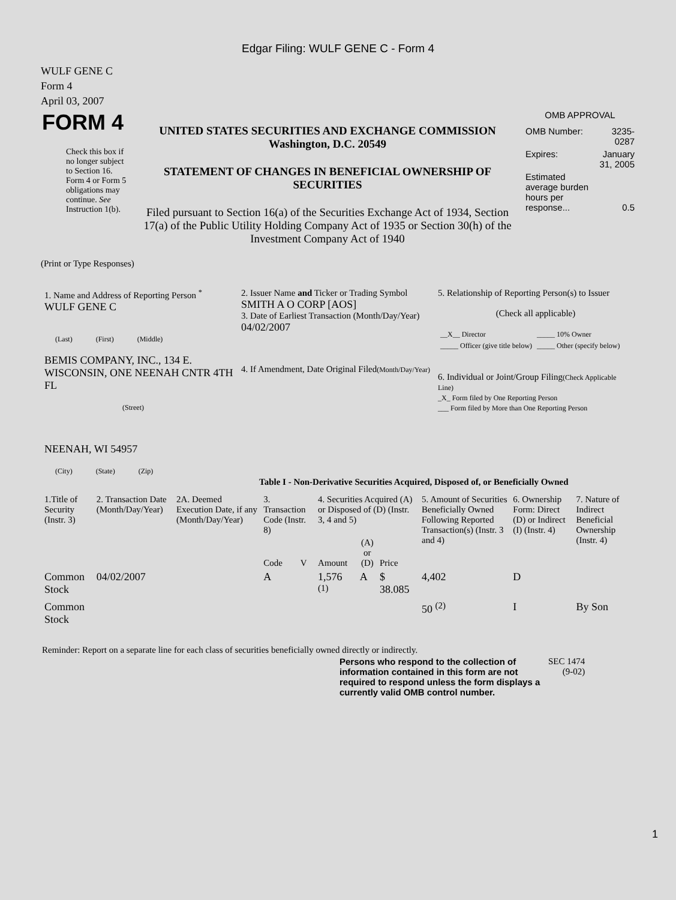Edgar Filing: WULF GENE C - Form 4
WULF GENE C
Form 4
April 03, 2007
| FORM 4 Check this box if no longer subject to Section 16. Form 4 or Form 5 obligations may continue. See Instruction 1(b). | UNITED STATES SECURITIES AND EXCHANGE COMMISSION Washington, D.C. 20549 STATEMENT OF CHANGES IN BENEFICIAL OWNERSHIP OF SECURITIES Filed pursuant to Section 16(a) of the Securities Exchange Act of 1934, Section 17(a) of the Public Utility Holding Company Act of 1935 or Section 30(h) of the Investment Company Act of 1940 | OMB APPROVAL / OMB Number: / 3235-0287 / / Expires: / January 31, 2005 / / Estimated average burden hours per response... / 0.5 / |
(Print or Type Responses)
| 1. Name and Address of Reporting Person <sup>*</sup> WULF GENE C (Last) (First) (Middle) BEMIS COMPANY, INC., 134 E. WISCONSIN, ONE NEENAH CNTR 4TH FL (Street) NEENAH, WI 54957 (City) (State) (Zip) | 2. Issuer Name and Ticker or Trading Symbol SMITH A O CORP [AOS] 3. Date of Earliest Transaction (Month/Day/Year) 04/02/2007 4. If Amendment, Date Original Filed (Month/Day/Year) | 5. Relationship of Reporting Person(s) to Issuer (Check all applicable) / __X__ Director / _____ 10% Owner / / _____ Officer (give title below) / _____ Other (specify below) / 6. Individual or Joint/Group Filing (Check Applicable Line) _X_ Form filed by One Reporting Person ___ Form filed by More than One Reporting Person |
Table I - Non-Derivative Securities Acquired, Disposed of, or Beneficially Owned
| 1.Title of Security (Instr. 3) | 2. Transaction Date (Month/Day/Year) | 2A. Deemed Execution Date, if any (Month/Day/Year) | 3. Transaction Code (Instr. 8) | | 4. Securities Acquired (A) or Disposed of (D) (Instr. 3, 4 and 5) | | | 5. Amount of Securities Beneficially Owned Following Reported Transaction(s) (Instr. 3 and 4) | 6. Ownership Form: Direct (D) or Indirect (I) (Instr. 4) | 7. Nature of Indirect Beneficial Ownership (Instr. 4) |
| | | | Code | V | Amount | (A) or (D) | Price | | | |
| Common Stock | 04/02/2007 | | A | | 1,576 <sup>(1)</sup> | A | $ 38.085 | 4,402 | D | |
| Common Stock | | | | | | | | 50 <sup>(2)</sup> | I | By Son |
Reminder: Report on a separate line for each class of securities beneficially owned directly or indirectly.
| Persons who respond to the collection of information contained in this form are not required to respond unless the form displays a currently valid OMB control number. | SEC 1474 (9-02) |
1